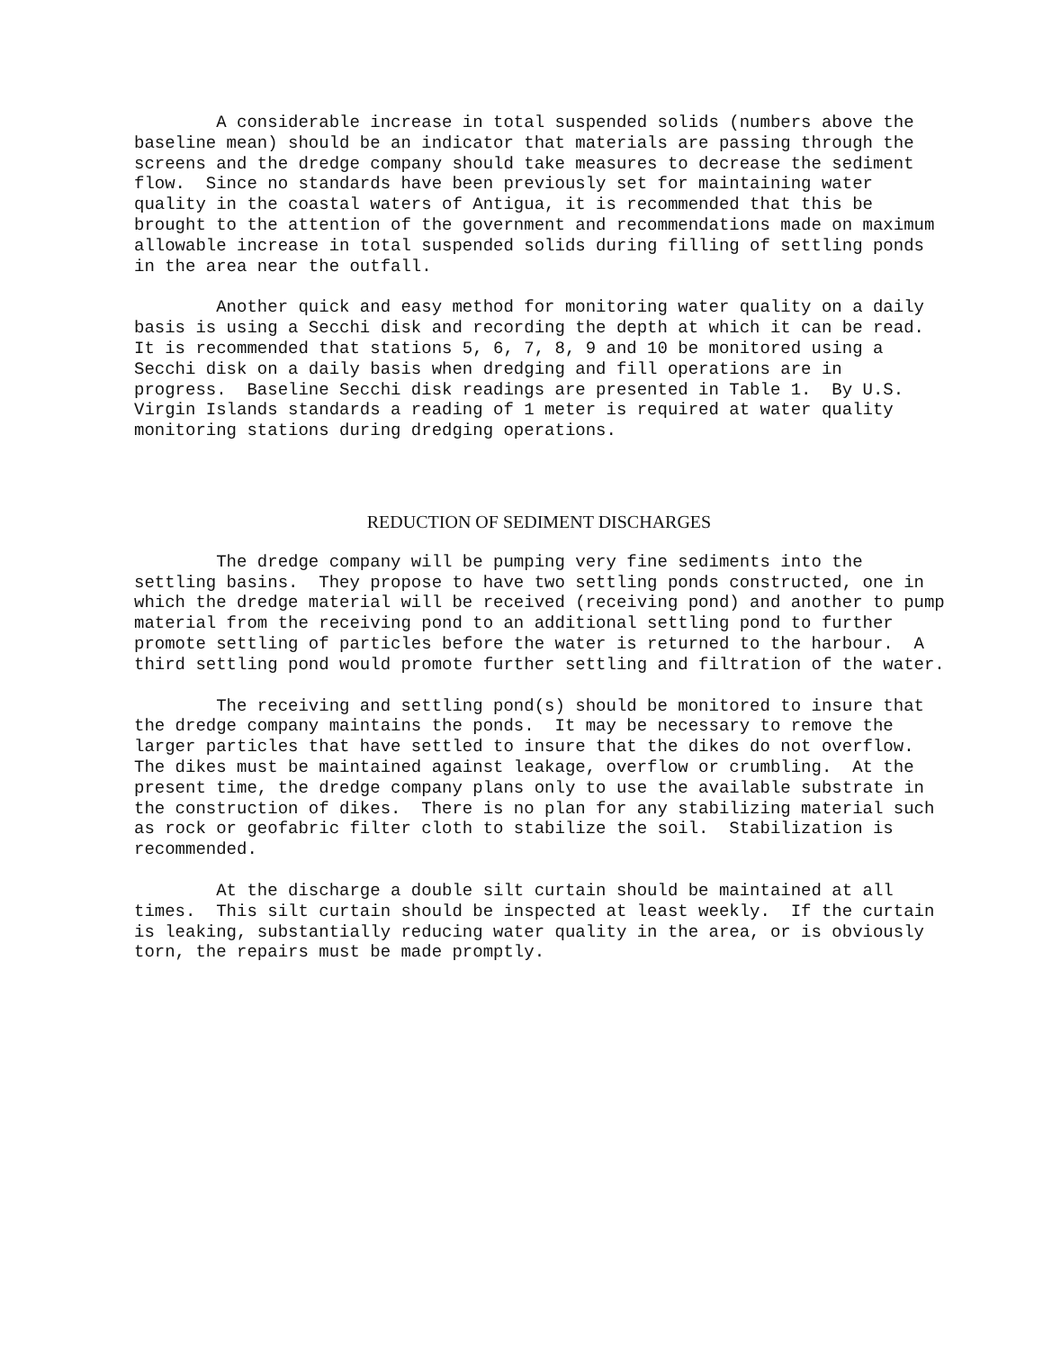A considerable increase in total suspended solids (numbers above the baseline mean) should be an indicator that materials are passing through the screens and the dredge company should take measures to decrease the sediment flow. Since no standards have been previously set for maintaining water quality in the coastal waters of Antigua, it is recommended that this be brought to the attention of the government and recommendations made on maximum allowable increase in total suspended solids during filling of settling ponds in the area near the outfall.
Another quick and easy method for monitoring water quality on a daily basis is using a Secchi disk and recording the depth at which it can be read. It is recommended that stations 5, 6, 7, 8, 9 and 10 be monitored using a Secchi disk on a daily basis when dredging and fill operations are in progress. Baseline Secchi disk readings are presented in Table 1. By U.S. Virgin Islands standards a reading of 1 meter is required at water quality monitoring stations during dredging operations.
REDUCTION OF SEDIMENT DISCHARGES
The dredge company will be pumping very fine sediments into the settling basins. They propose to have two settling ponds constructed, one in which the dredge material will be received (receiving pond) and another to pump material from the receiving pond to an additional settling pond to further promote settling of particles before the water is returned to the harbour. A third settling pond would promote further settling and filtration of the water.
The receiving and settling pond(s) should be monitored to insure that the dredge company maintains the ponds. It may be necessary to remove the larger particles that have settled to insure that the dikes do not overflow. The dikes must be maintained against leakage, overflow or crumbling. At the present time, the dredge company plans only to use the available substrate in the construction of dikes. There is no plan for any stabilizing material such as rock or geofabric filter cloth to stabilize the soil. Stabilization is recommended.
At the discharge a double silt curtain should be maintained at all times. This silt curtain should be inspected at least weekly. If the curtain is leaking, substantially reducing water quality in the area, or is obviously torn, the repairs must be made promptly.